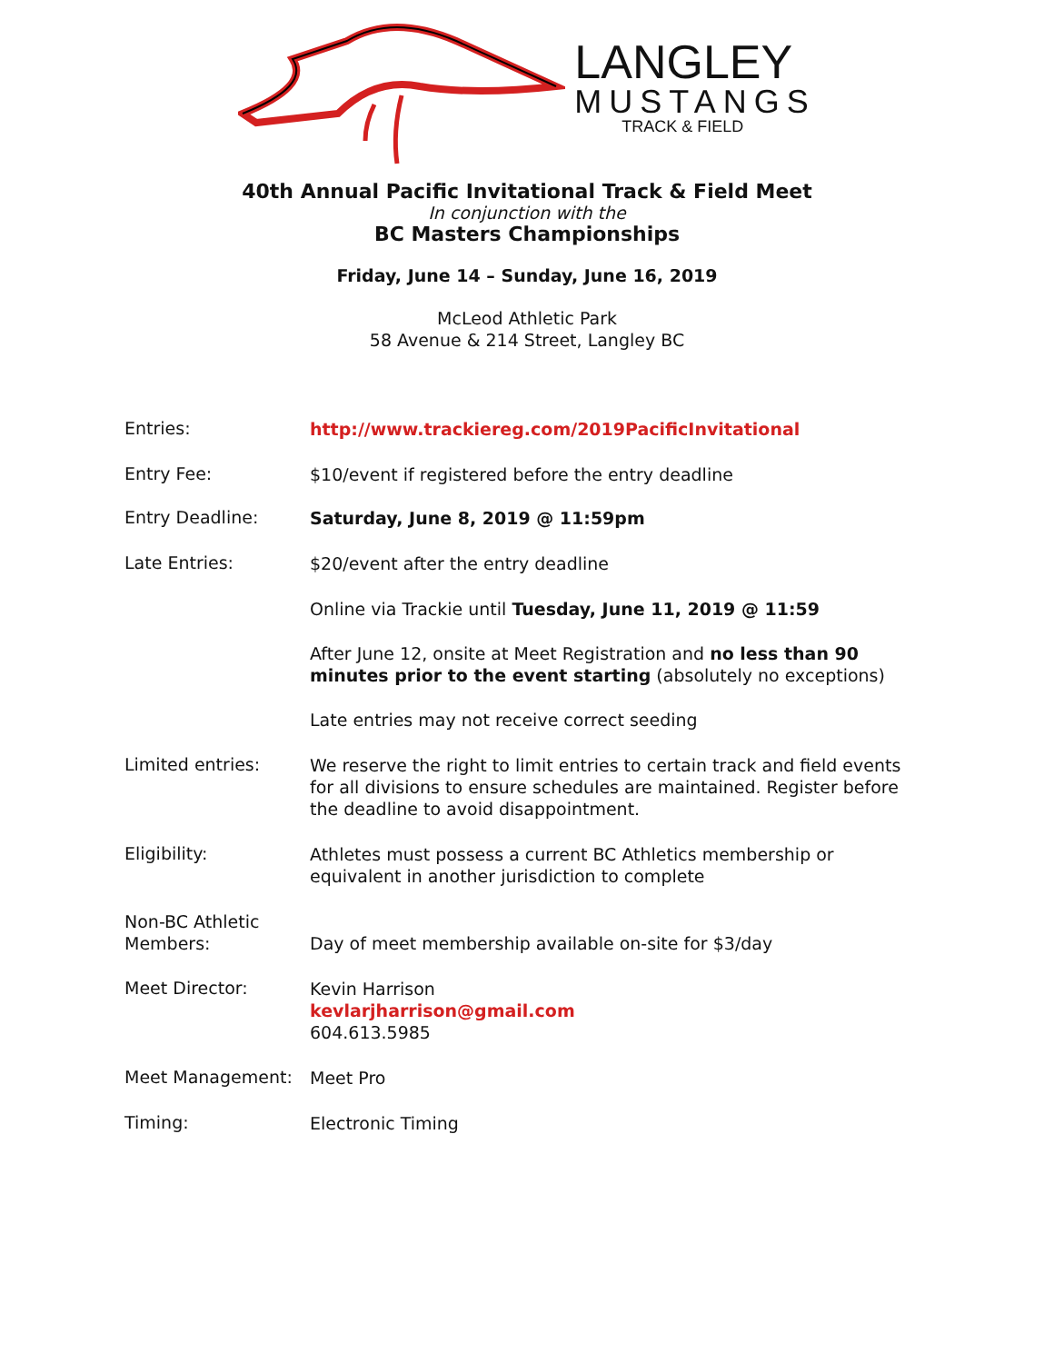LANGLEY
MUSTANGS
TRACK & FIELD
40th Annual Pacific Invitational Track & Field Meet
In conjunction with the
BC Masters Championships
Friday, June 14 – Sunday, June 16, 2019
McLeod Athletic Park
58 Avenue & 214 Street, Langley BC
Entries:
http://www.trackiereg.com/2019PacificInvitational
Entry Fee:
$10/event if registered before the entry deadline
Entry Deadline:
Saturday, June 8, 2019 @ 11:59pm
Late Entries:
$20/event after the entry deadline
Online via Trackie until Tuesday, June 11, 2019 @ 11:59
After June 12, onsite at Meet Registration and no less than 90 minutes prior to the event starting (absolutely no exceptions)
Late entries may not receive correct seeding
Limited entries:
We reserve the right to limit entries to certain track and field events for all divisions to ensure schedules are maintained. Register before the deadline to avoid disappointment.
Eligibility:
Athletes must possess a current BC Athletics membership or equivalent in another jurisdiction to complete
Non-BC Athletic Members:
Day of meet membership available on-site for $3/day
Meet Director:
Kevin Harrison
kevlarjharrison@gmail.com
604.613.5985
Meet Management:
Meet Pro
Timing:
Electronic Timing